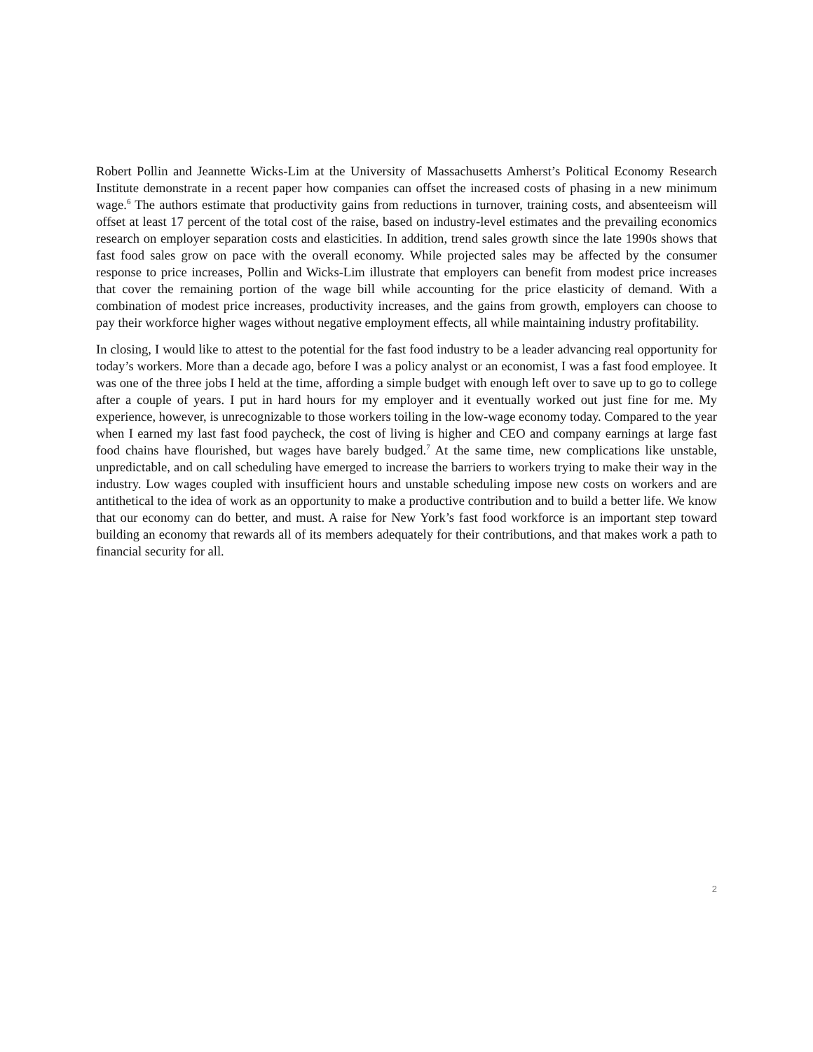Robert Pollin and Jeannette Wicks-Lim at the University of Massachusetts Amherst’s Political Economy Research Institute demonstrate in a recent paper how companies can offset the increased costs of phasing in a new minimum wage.<sup>6</sup> The authors estimate that productivity gains from reductions in turnover, training costs, and absenteeism will offset at least 17 percent of the total cost of the raise, based on industry-level estimates and the prevailing economics research on employer separation costs and elasticities. In addition, trend sales growth since the late 1990s shows that fast food sales grow on pace with the overall economy. While projected sales may be affected by the consumer response to price increases, Pollin and Wicks-Lim illustrate that employers can benefit from modest price increases that cover the remaining portion of the wage bill while accounting for the price elasticity of demand. With a combination of modest price increases, productivity increases, and the gains from growth, employers can choose to pay their workforce higher wages without negative employment effects, all while maintaining industry profitability.
In closing, I would like to attest to the potential for the fast food industry to be a leader advancing real opportunity for today’s workers. More than a decade ago, before I was a policy analyst or an economist, I was a fast food employee. It was one of the three jobs I held at the time, affording a simple budget with enough left over to save up to go to college after a couple of years. I put in hard hours for my employer and it eventually worked out just fine for me. My experience, however, is unrecognizable to those workers toiling in the low-wage economy today. Compared to the year when I earned my last fast food paycheck, the cost of living is higher and CEO and company earnings at large fast food chains have flourished, but wages have barely budged.<sup>7</sup> At the same time, new complications like unstable, unpredictable, and on call scheduling have emerged to increase the barriers to workers trying to make their way in the industry. Low wages coupled with insufficient hours and unstable scheduling impose new costs on workers and are antithetical to the idea of work as an opportunity to make a productive contribution and to build a better life. We know that our economy can do better, and must. A raise for New York’s fast food workforce is an important step toward building an economy that rewards all of its members adequately for their contributions, and that makes work a path to financial security for all.
2